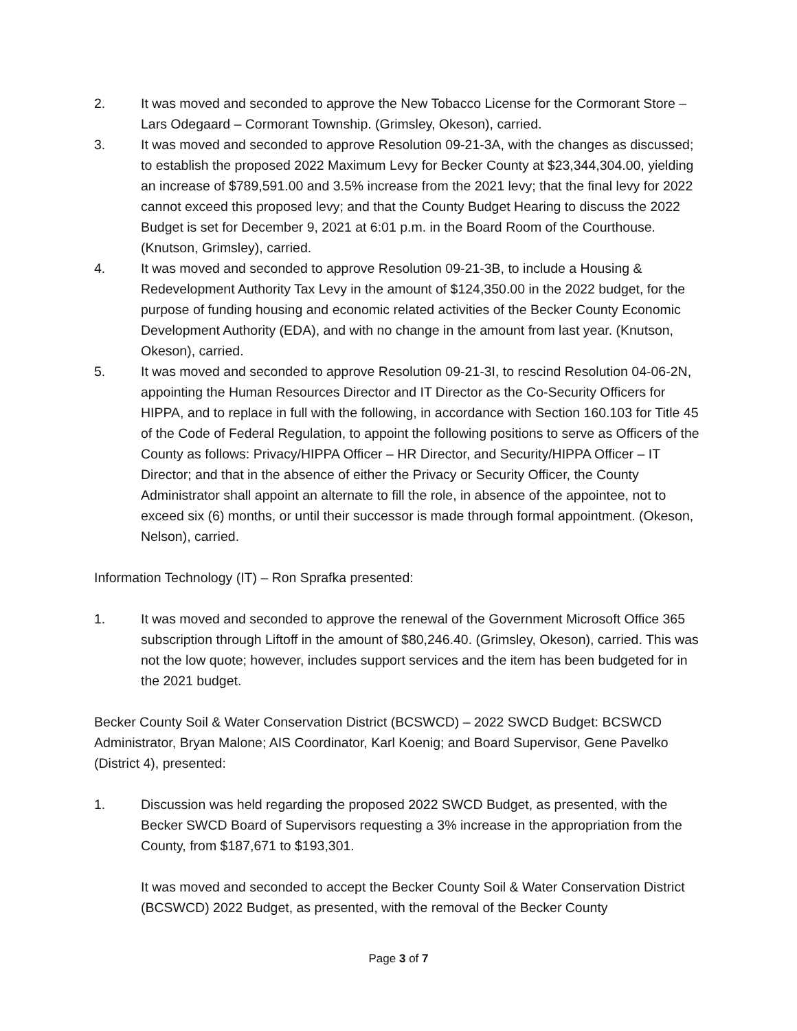2. It was moved and seconded to approve the New Tobacco License for the Cormorant Store – Lars Odegaard – Cormorant Township. (Grimsley, Okeson), carried.
3. It was moved and seconded to approve Resolution 09-21-3A, with the changes as discussed; to establish the proposed 2022 Maximum Levy for Becker County at $23,344,304.00, yielding an increase of $789,591.00 and 3.5% increase from the 2021 levy; that the final levy for 2022 cannot exceed this proposed levy; and that the County Budget Hearing to discuss the 2022 Budget is set for December 9, 2021 at 6:01 p.m. in the Board Room of the Courthouse. (Knutson, Grimsley), carried.
4. It was moved and seconded to approve Resolution 09-21-3B, to include a Housing & Redevelopment Authority Tax Levy in the amount of $124,350.00 in the 2022 budget, for the purpose of funding housing and economic related activities of the Becker County Economic Development Authority (EDA), and with no change in the amount from last year. (Knutson, Okeson), carried.
5. It was moved and seconded to approve Resolution 09-21-3I, to rescind Resolution 04-06-2N, appointing the Human Resources Director and IT Director as the Co-Security Officers for HIPPA, and to replace in full with the following, in accordance with Section 160.103 for Title 45 of the Code of Federal Regulation, to appoint the following positions to serve as Officers of the County as follows: Privacy/HIPPA Officer – HR Director, and Security/HIPPA Officer – IT Director; and that in the absence of either the Privacy or Security Officer, the County Administrator shall appoint an alternate to fill the role, in absence of the appointee, not to exceed six (6) months, or until their successor is made through formal appointment. (Okeson, Nelson), carried.
Information Technology (IT) – Ron Sprafka presented:
1. It was moved and seconded to approve the renewal of the Government Microsoft Office 365 subscription through Liftoff in the amount of $80,246.40. (Grimsley, Okeson), carried. This was not the low quote; however, includes support services and the item has been budgeted for in the 2021 budget.
Becker County Soil & Water Conservation District (BCSWCD) – 2022 SWCD Budget: BCSWCD Administrator, Bryan Malone; AIS Coordinator, Karl Koenig; and Board Supervisor, Gene Pavelko (District 4), presented:
1. Discussion was held regarding the proposed 2022 SWCD Budget, as presented, with the Becker SWCD Board of Supervisors requesting a 3% increase in the appropriation from the County, from $187,671 to $193,301.
It was moved and seconded to accept the Becker County Soil & Water Conservation District (BCSWCD) 2022 Budget, as presented, with the removal of the Becker County
Page 3 of 7